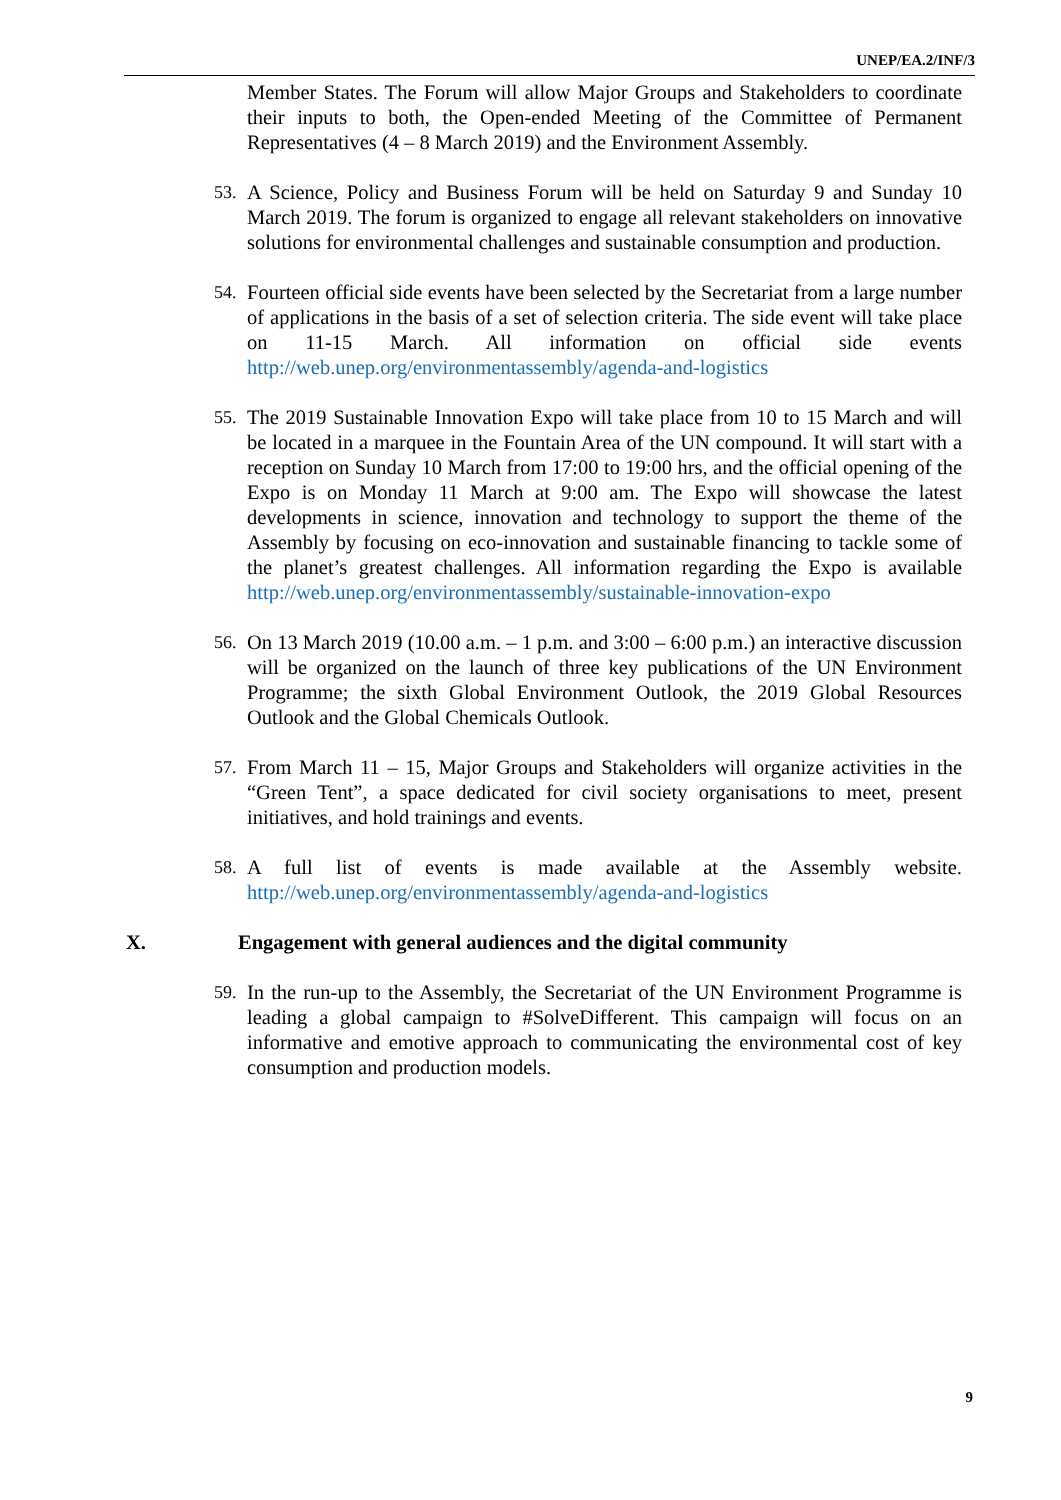UNEP/EA.2/INF/3
Member States. The Forum will allow Major Groups and Stakeholders to coordinate their inputs to both, the Open-ended Meeting of the Committee of Permanent Representatives (4 – 8 March 2019) and the Environment Assembly.
53. A Science, Policy and Business Forum will be held on Saturday 9 and Sunday 10 March 2019. The forum is organized to engage all relevant stakeholders on innovative solutions for environmental challenges and sustainable consumption and production.
54. Fourteen official side events have been selected by the Secretariat from a large number of applications in the basis of a set of selection criteria. The side event will take place on 11-15 March. All information on official side events http://web.unep.org/environmentassembly/agenda-and-logistics
55. The 2019 Sustainable Innovation Expo will take place from 10 to 15 March and will be located in a marquee in the Fountain Area of the UN compound. It will start with a reception on Sunday 10 March from 17:00 to 19:00 hrs, and the official opening of the Expo is on Monday 11 March at 9:00 am. The Expo will showcase the latest developments in science, innovation and technology to support the theme of the Assembly by focusing on eco-innovation and sustainable financing to tackle some of the planet’s greatest challenges. All information regarding the Expo is available http://web.unep.org/environmentassembly/sustainable-innovation-expo
56. On 13 March 2019 (10.00 a.m. – 1 p.m. and 3:00 – 6:00 p.m.) an interactive discussion will be organized on the launch of three key publications of the UN Environment Programme; the sixth Global Environment Outlook, the 2019 Global Resources Outlook and the Global Chemicals Outlook.
57. From March 11 – 15, Major Groups and Stakeholders will organize activities in the “Green Tent”, a space dedicated for civil society organisations to meet, present initiatives, and hold trainings and events.
58. A full list of events is made available at the Assembly website. http://web.unep.org/environmentassembly/agenda-and-logistics
X. Engagement with general audiences and the digital community
59. In the run-up to the Assembly, the Secretariat of the UN Environment Programme is leading a global campaign to #SolveDifferent. This campaign will focus on an informative and emotive approach to communicating the environmental cost of key consumption and production models.
9